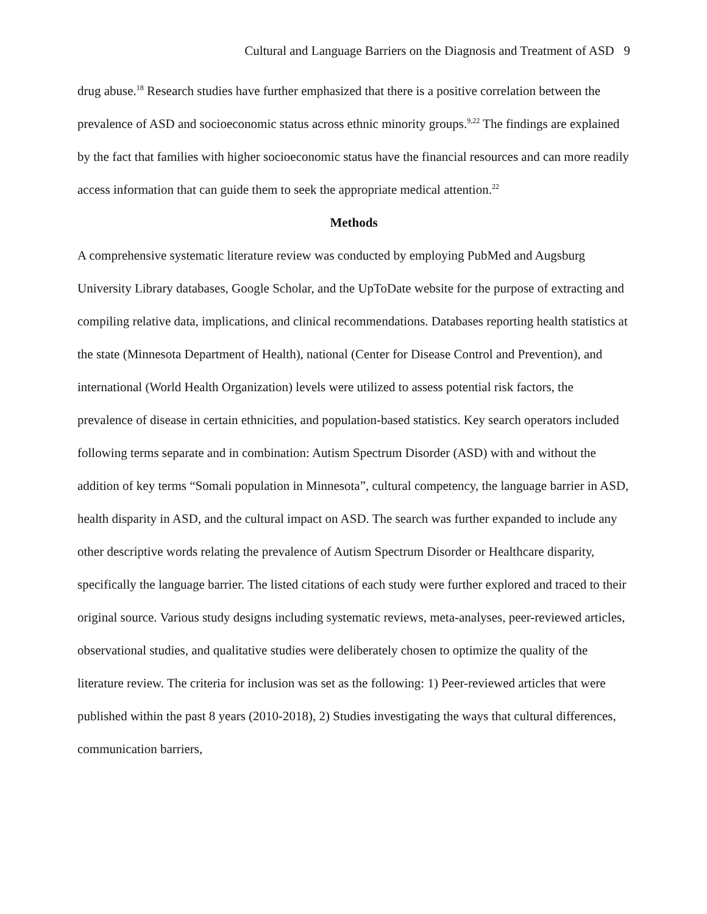Cultural and Language Barriers on the Diagnosis and Treatment of ASD 9
drug abuse.<sup>18</sup> Research studies have further emphasized that there is a positive correlation between the prevalence of ASD and socioeconomic status across ethnic minority groups.<sup>9,22</sup> The findings are explained by the fact that families with higher socioeconomic status have the financial resources and can more readily access information that can guide them to seek the appropriate medical attention.<sup>22</sup>
Methods
A comprehensive systematic literature review was conducted by employing PubMed and Augsburg University Library databases, Google Scholar, and the UpToDate website for the purpose of extracting and compiling relative data, implications, and clinical recommendations. Databases reporting health statistics at the state (Minnesota Department of Health), national (Center for Disease Control and Prevention), and international (World Health Organization) levels were utilized to assess potential risk factors, the prevalence of disease in certain ethnicities, and population-based statistics. Key search operators included following terms separate and in combination: Autism Spectrum Disorder (ASD) with and without the addition of key terms “Somali population in Minnesota”, cultural competency, the language barrier in ASD, health disparity in ASD, and the cultural impact on ASD. The search was further expanded to include any other descriptive words relating the prevalence of Autism Spectrum Disorder or Healthcare disparity, specifically the language barrier. The listed citations of each study were further explored and traced to their original source. Various study designs including systematic reviews, meta-analyses, peer-reviewed articles, observational studies, and qualitative studies were deliberately chosen to optimize the quality of the literature review. The criteria for inclusion was set as the following: 1) Peer-reviewed articles that were published within the past 8 years (2010-2018), 2) Studies investigating the ways that cultural differences, communication barriers,